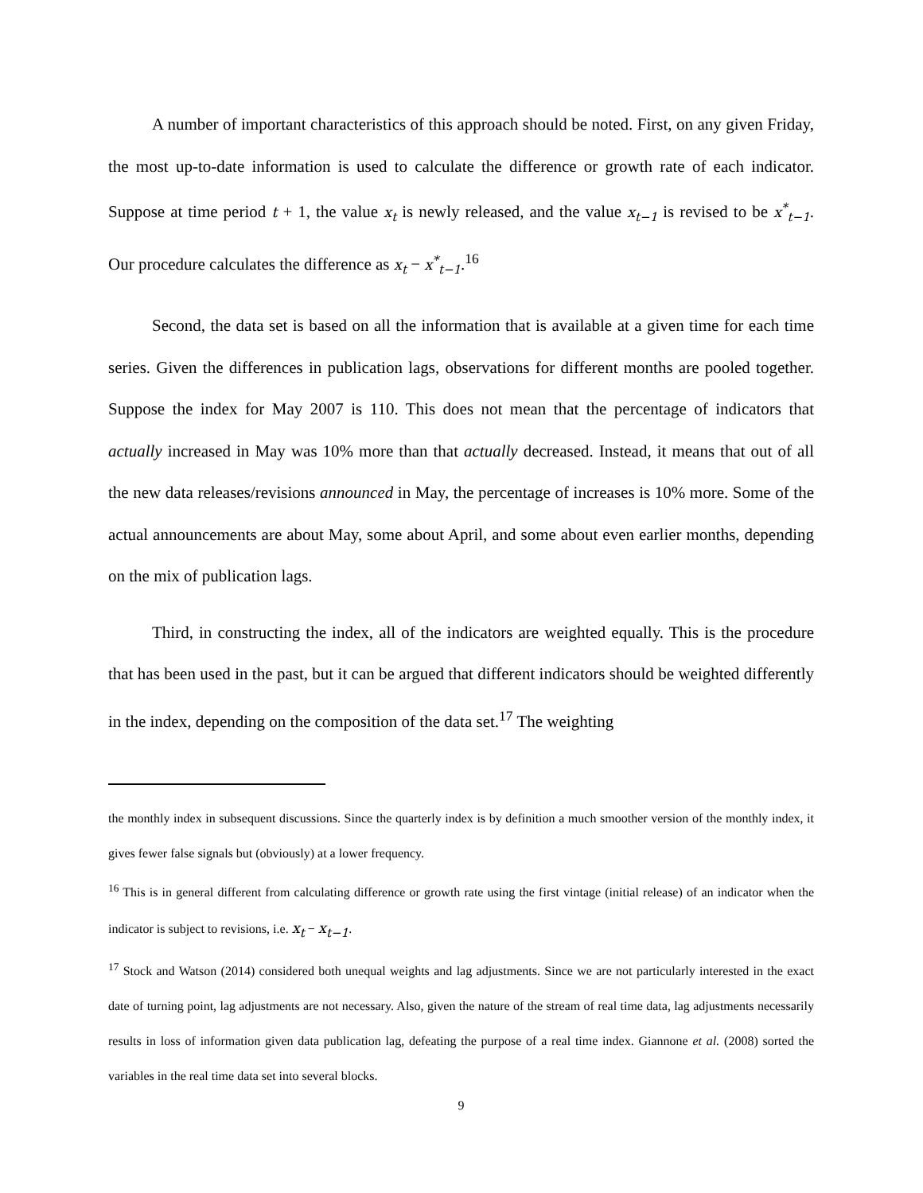A number of important characteristics of this approach should be noted. First, on any given Friday, the most up-to-date information is used to calculate the difference or growth rate of each indicator. Suppose at time period t + 1, the value x<sub>t</sub> is newly released, and the value x<sub>t−1</sub> is revised to be x<sup>*</sup><sub>t−1</sub>. Our procedure calculates the difference as x<sub>t</sub> − x<sup>*</sup><sub>t−1</sub>.<sup>16</sup>
Second, the data set is based on all the information that is available at a given time for each time series. Given the differences in publication lags, observations for different months are pooled together. Suppose the index for May 2007 is 110. This does not mean that the percentage of indicators that actually increased in May was 10% more than that actually decreased. Instead, it means that out of all the new data releases/revisions announced in May, the percentage of increases is 10% more. Some of the actual announcements are about May, some about April, and some about even earlier months, depending on the mix of publication lags.
Third, in constructing the index, all of the indicators are weighted equally. This is the procedure that has been used in the past, but it can be argued that different indicators should be weighted differently in the index, depending on the composition of the data set.<sup>17</sup> The weighting
the monthly index in subsequent discussions. Since the quarterly index is by definition a much smoother version of the monthly index, it gives fewer false signals but (obviously) at a lower frequency.
<sup>16</sup> This is in general different from calculating difference or growth rate using the first vintage (initial release) of an indicator when the indicator is subject to revisions, i.e. x<sub>t</sub> − x<sub>t−1</sub>.
<sup>17</sup> Stock and Watson (2014) considered both unequal weights and lag adjustments. Since we are not particularly interested in the exact date of turning point, lag adjustments are not necessary. Also, given the nature of the stream of real time data, lag adjustments necessarily results in loss of information given data publication lag, defeating the purpose of a real time index. Giannone et al. (2008) sorted the variables in the real time data set into several blocks.
9